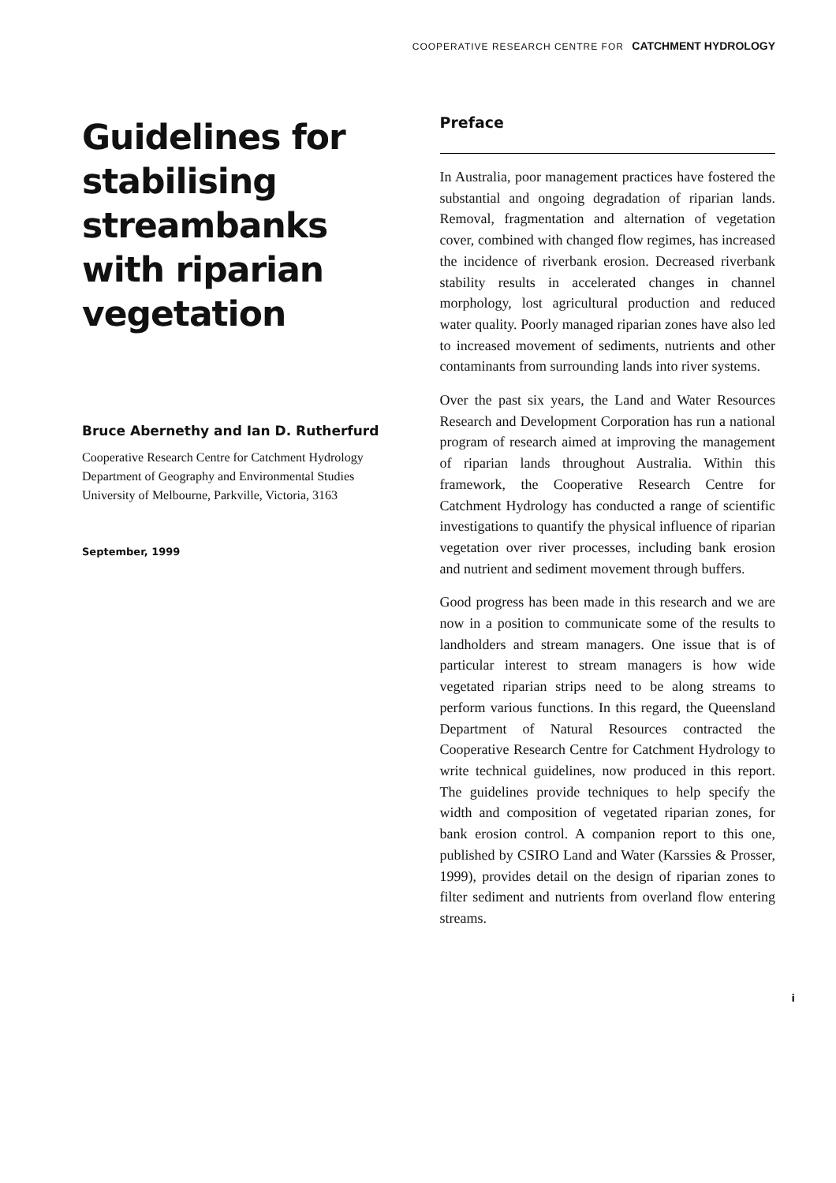COOPERATIVE RESEARCH CENTRE FOR CATCHMENT HYDROLOGY
Guidelines for stabilising streambanks with riparian vegetation
Bruce Abernethy and Ian D. Rutherfurd
Cooperative Research Centre for Catchment Hydrology
Department of Geography and Environmental Studies
University of Melbourne, Parkville, Victoria, 3163
September, 1999
Preface
In Australia, poor management practices have fostered the substantial and ongoing degradation of riparian lands. Removal, fragmentation and alternation of vegetation cover, combined with changed flow regimes, has increased the incidence of riverbank erosion. Decreased riverbank stability results in accelerated changes in channel morphology, lost agricultural production and reduced water quality. Poorly managed riparian zones have also led to increased movement of sediments, nutrients and other contaminants from surrounding lands into river systems.
Over the past six years, the Land and Water Resources Research and Development Corporation has run a national program of research aimed at improving the management of riparian lands throughout Australia. Within this framework, the Cooperative Research Centre for Catchment Hydrology has conducted a range of scientific investigations to quantify the physical influence of riparian vegetation over river processes, including bank erosion and nutrient and sediment movement through buffers.
Good progress has been made in this research and we are now in a position to communicate some of the results to landholders and stream managers. One issue that is of particular interest to stream managers is how wide vegetated riparian strips need to be along streams to perform various functions. In this regard, the Queensland Department of Natural Resources contracted the Cooperative Research Centre for Catchment Hydrology to write technical guidelines, now produced in this report. The guidelines provide techniques to help specify the width and composition of vegetated riparian zones, for bank erosion control. A companion report to this one, published by CSIRO Land and Water (Karssies & Prosser, 1999), provides detail on the design of riparian zones to filter sediment and nutrients from overland flow entering streams.
i